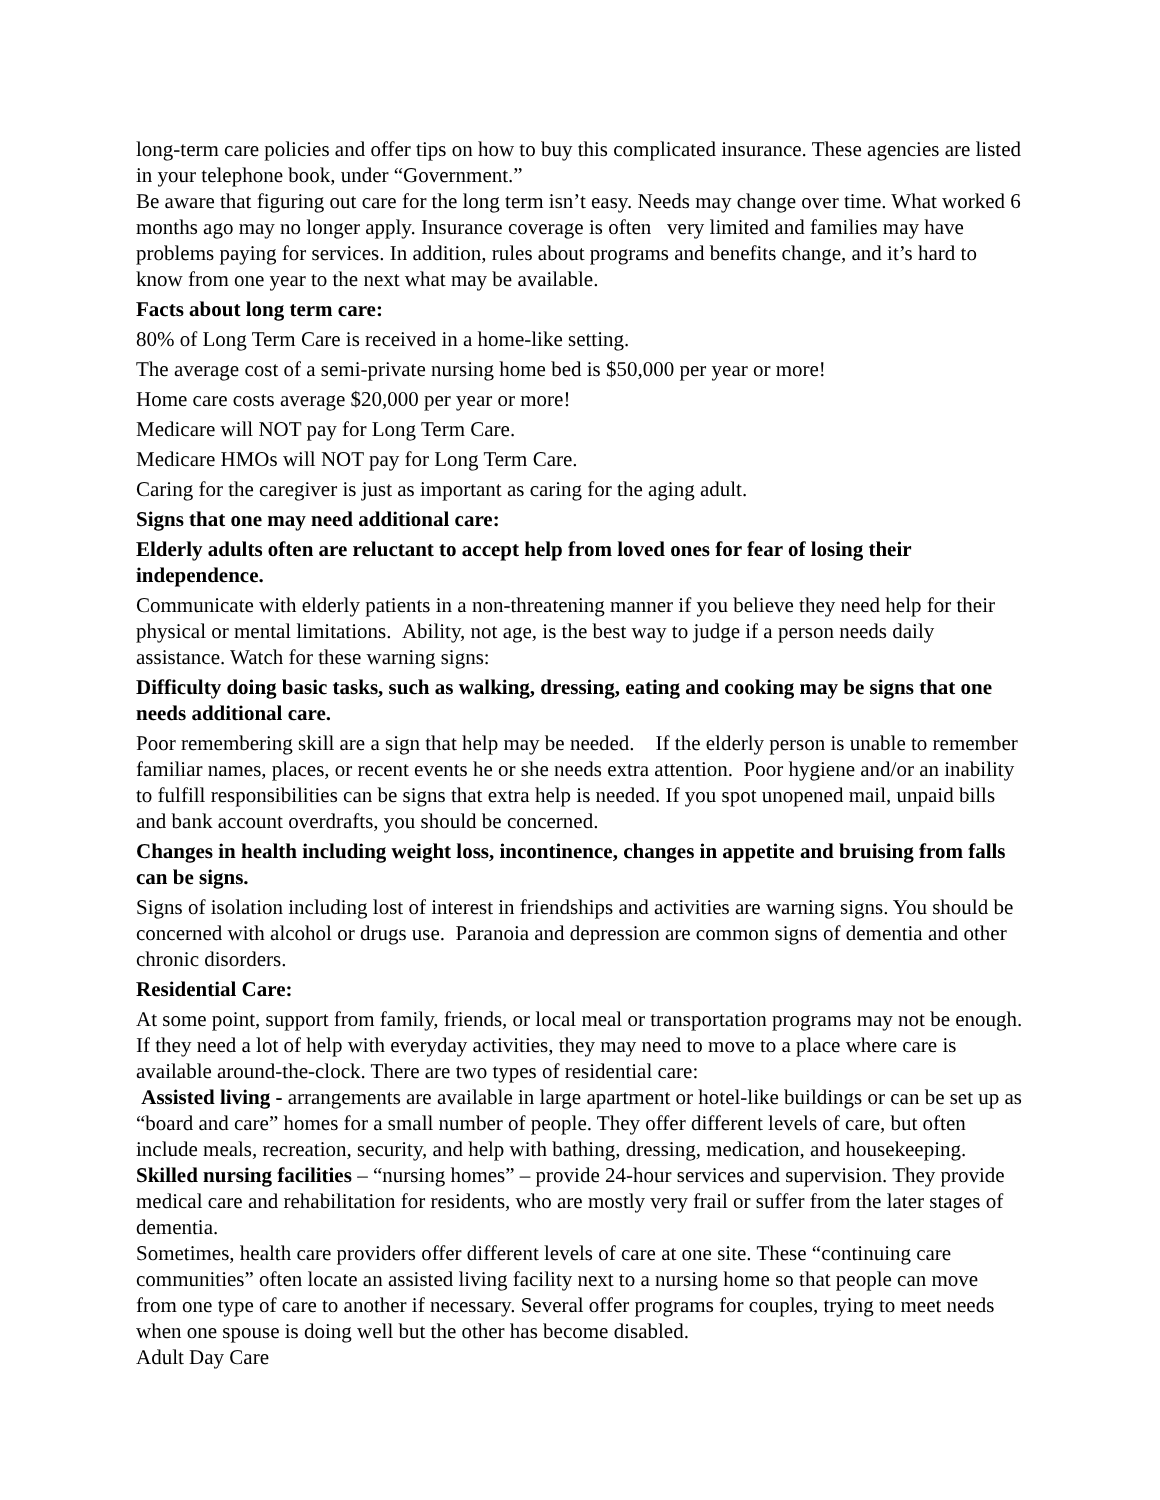long-term care policies and offer tips on how to buy this complicated insurance. These agencies are listed in your telephone book, under “Government.”
Be aware that figuring out care for the long term isn’t easy. Needs may change over time. What worked 6 months ago may no longer apply. Insurance coverage is often very limited and families may have problems paying for services. In addition, rules about programs and benefits change, and it’s hard to know from one year to the next what may be available.
Facts about long term care:
80% of Long Term Care is received in a home-like setting.
The average cost of a semi-private nursing home bed is $50,000 per year or more!
Home care costs average $20,000 per year or more!
Medicare will NOT pay for Long Term Care.
Medicare HMOs will NOT pay for Long Term Care.
Caring for the caregiver is just as important as caring for the aging adult.
Signs that one may need additional care:
Elderly adults often are reluctant to accept help from loved ones for fear of losing their independence.
Communicate with elderly patients in a non-threatening manner if you believe they need help for their physical or mental limitations. Ability, not age, is the best way to judge if a person needs daily assistance. Watch for these warning signs:
Difficulty doing basic tasks, such as walking, dressing, eating and cooking may be signs that one needs additional care.
Poor remembering skill are a sign that help may be needed. If the elderly person is unable to remember familiar names, places, or recent events he or she needs extra attention. Poor hygiene and/or an inability to fulfill responsibilities can be signs that extra help is needed. If you spot unopened mail, unpaid bills and bank account overdrafts, you should be concerned.
Changes in health including weight loss, incontinence, changes in appetite and bruising from falls can be signs.
Signs of isolation including lost of interest in friendships and activities are warning signs. You should be concerned with alcohol or drugs use. Paranoia and depression are common signs of dementia and other chronic disorders.
Residential Care:
At some point, support from family, friends, or local meal or transportation programs may not be enough. If they need a lot of help with everyday activities, they may need to move to a place where care is available around-the-clock. There are two types of residential care:
Assisted living - arrangements are available in large apartment or hotel-like buildings or can be set up as “board and care” homes for a small number of people. They offer different levels of care, but often include meals, recreation, security, and help with bathing, dressing, medication, and housekeeping.
Skilled nursing facilities – “nursing homes” – provide 24-hour services and supervision. They provide medical care and rehabilitation for residents, who are mostly very frail or suffer from the later stages of dementia.
Sometimes, health care providers offer different levels of care at one site. These “continuing care communities” often locate an assisted living facility next to a nursing home so that people can move from one type of care to another if necessary. Several offer programs for couples, trying to meet needs when one spouse is doing well but the other has become disabled.
Adult Day Care